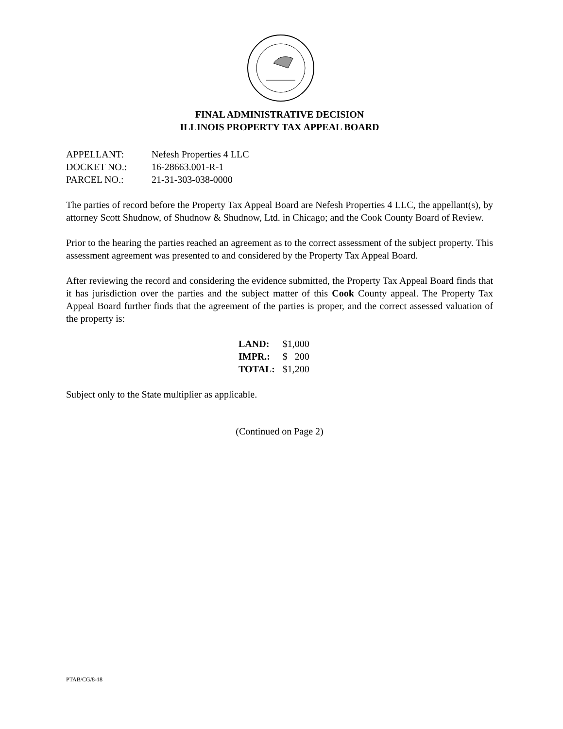FINAL ADMINISTRATIVE DECISION
ILLINOIS PROPERTY TAX APPEAL BOARD
| APPELLANT: | Nefesh Properties 4 LLC |
| DOCKET NO.: | 16-28663.001-R-1 |
| PARCEL NO.: | 21-31-303-038-0000 |
The parties of record before the Property Tax Appeal Board are Nefesh Properties 4 LLC, the appellant(s), by attorney Scott Shudnow, of Shudnow & Shudnow, Ltd. in Chicago; and the Cook County Board of Review.
Prior to the hearing the parties reached an agreement as to the correct assessment of the subject property. This assessment agreement was presented to and considered by the Property Tax Appeal Board.
After reviewing the record and considering the evidence submitted, the Property Tax Appeal Board finds that it has jurisdiction over the parties and the subject matter of this Cook County appeal. The Property Tax Appeal Board further finds that the agreement of the parties is proper, and the correct assessed valuation of the property is:
| LAND: | $1,000 |
| IMPR.: | $ 200 |
| TOTAL: | $1,200 |
Subject only to the State multiplier as applicable.
(Continued on Page 2)
PTAB/CG/8-18